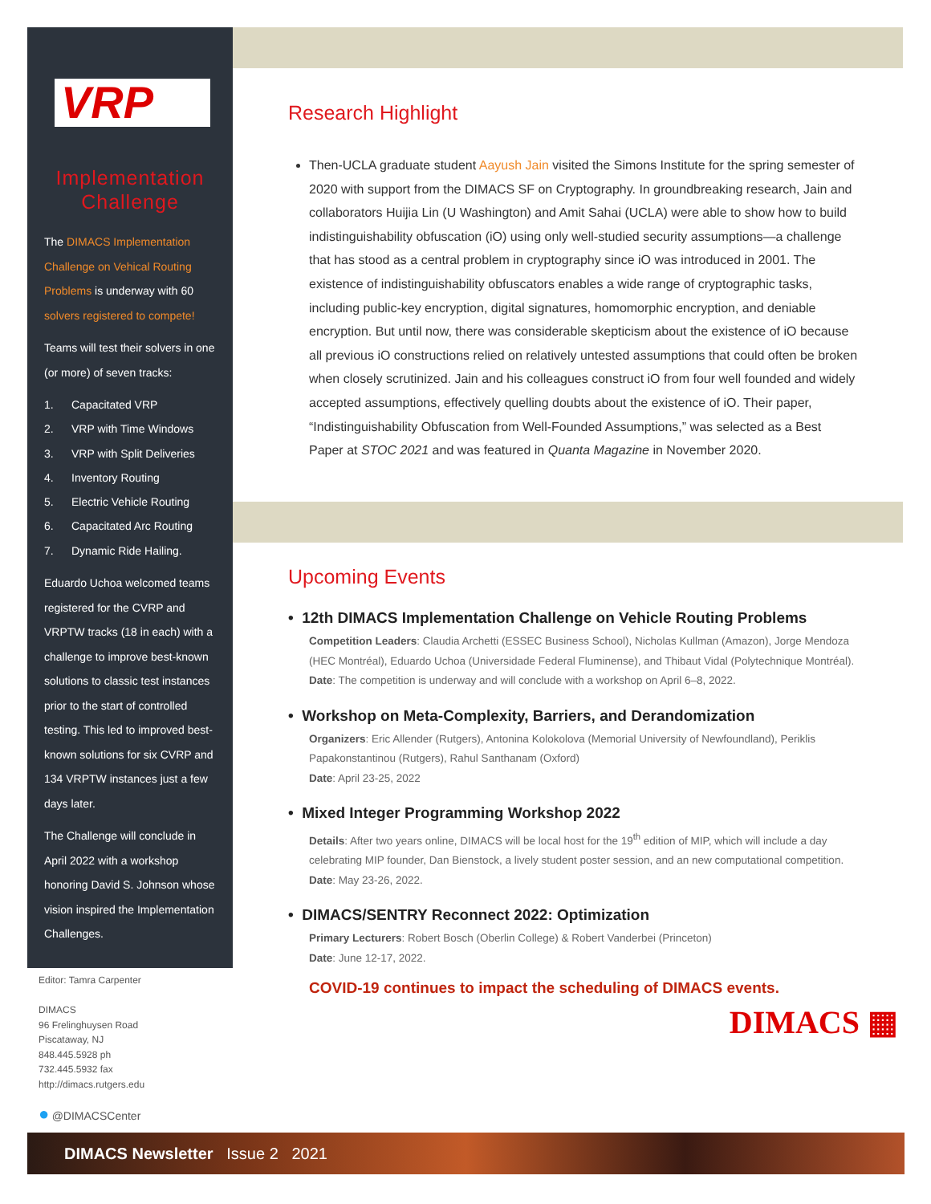VRP
Implementation
Challenge
The DIMACS Implementation Challenge on Vehical Routing Problems is underway with 60 solvers registered to compete!
Teams will test their solvers in one (or more) of seven tracks:
1. Capacitated VRP
2. VRP with Time Windows
3. VRP with Split Deliveries
4. Inventory Routing
5. Electric Vehicle Routing
6. Capacitated Arc Routing
7. Dynamic Ride Hailing.
Eduardo Uchoa welcomed teams registered for the CVRP and VRPTW tracks (18 in each) with a challenge to improve best-known solutions to classic test instances prior to the start of controlled testing. This led to improved best-known solutions for six CVRP and 134 VRPTW instances just a few days later.
The Challenge will conclude in April 2022 with a workshop honoring David S. Johnson whose vision inspired the Implementation Challenges.
Research Highlight
Then-UCLA graduate student Aayush Jain visited the Simons Institute for the spring semester of 2020 with support from the DIMACS SF on Cryptography. In groundbreaking research, Jain and collaborators Huijia Lin (U Washington) and Amit Sahai (UCLA) were able to show how to build indistinguishability obfuscation (iO) using only well-studied security assumptions—a challenge that has stood as a central problem in cryptography since iO was introduced in 2001. The existence of indistinguishability obfuscators enables a wide range of cryptographic tasks, including public-key encryption, digital signatures, homomorphic encryption, and deniable encryption. But until now, there was considerable skepticism about the existence of iO because all previous iO constructions relied on relatively untested assumptions that could often be broken when closely scrutinized. Jain and his colleagues construct iO from four well founded and widely accepted assumptions, effectively quelling doubts about the existence of iO. Their paper, “Indistinguishability Obfuscation from Well-Founded Assumptions,” was selected as a Best Paper at STOC 2021 and was featured in Quanta Magazine in November 2020.
Upcoming Events
• 12th DIMACS Implementation Challenge on Vehicle Routing Problems
Competition Leaders: Claudia Archetti (ESSEC Business School), Nicholas Kullman (Amazon), Jorge Mendoza (HEC Montréal), Eduardo Uchoa (Universidade Federal Fluminense), and Thibaut Vidal (Polytechnique Montréal).
Date: The competition is underway and will conclude with a workshop on April 6–8, 2022.
• Workshop on Meta-Complexity, Barriers, and Derandomization
Organizers: Eric Allender (Rutgers), Antonina Kolokolova (Memorial University of Newfoundland), Periklis Papakonstantinou (Rutgers), Rahul Santhanam (Oxford)
Date: April 23-25, 2022
• Mixed Integer Programming Workshop 2022
Details: After two years online, DIMACS will be local host for the 19<sup>th</sup> edition of MIP, which will include a day celebrating MIP founder, Dan Bienstock, a lively student poster session, and an new computational competition.
Date: May 23-26, 2022.
• DIMACS/SENTRY Reconnect 2022: Optimization
Primary Lecturers: Robert Bosch (Oberlin College) & Robert Vanderbei (Princeton)
Date: June 12-17, 2022.
COVID-19 continues to impact the scheduling of DIMACS events.
DIMACS ▦
Editor: Tamra Carpenter
DIMACS
96 Frelinghuysen Road
Piscataway, NJ
848.445.5928 ph
732.445.5932 fax
http://dimacs.rutgers.edu
● @DIMACSCenter
DIMACS Newsletter Issue 2 2021